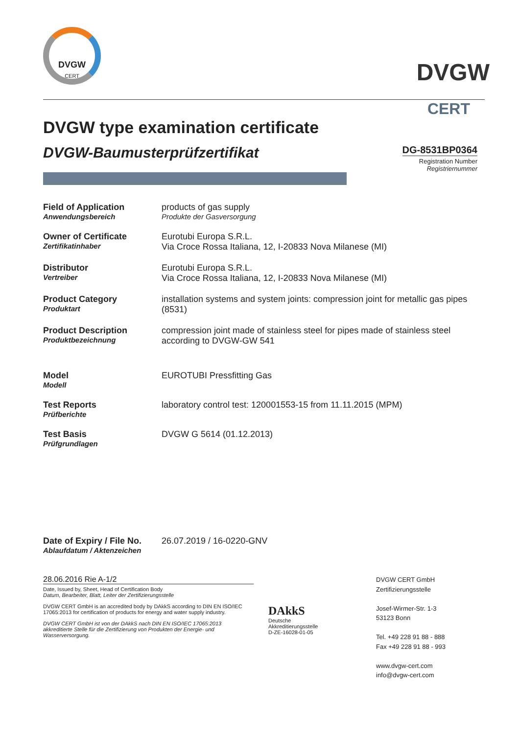DVGW
CERT
DVGW
CERT
DVGW type examination certificate
DVGW-Baumusterprüfzertifikat
DG-8531BP0364
Registration Number
Registriernummer
| Field of Application Anwendungsbereich | products of gas supply Produkte der Gasversorgung |
| Owner of Certificate Zertifikatinhaber | Eurotubi Europa S.R.L. Via Croce Rossa Italiana, 12, I-20833 Nova Milanese (MI) |
| Distributor Vertreiber | Eurotubi Europa S.R.L. Via Croce Rossa Italiana, 12, I-20833 Nova Milanese (MI) |
| Product Category Produktart | installation systems and system joints: compression joint for metallic gas pipes (8531) |
| Product Description Produktbezeichnung | compression joint made of stainless steel for pipes made of stainless steel according to DVGW-GW 541 |
| Model Modell | EUROTUBI Pressfitting Gas |
| Test Reports Prüfberichte | laboratory control test: 120001553-15 from 11.11.2015 (MPM) |
| Test Basis Prüfgrundlagen | DVGW G 5614 (01.12.2013) |
| Date of Expiry / File No. Ablaufdatum / Aktenzeichen | 26.07.2019 / 16-0220-GNV |
28.06.2016 Rie A-1/2
Date, Issued by, Sheet, Head of Certification Body
Datum, Bearbeiter, Blatt, Leiter der Zertifizierungsstelle
DVGW CERT GmbH is an accredited body by DAkkS according to DIN EN ISO/IEC 17065:2013 for certification of products for energy and water supply industry.
DVGW CERT GmbH ist von der DAkkS nach DIN EN ISO/IEC 17065:2013 akkreditierte Stelle für die Zertifizierung von Produkten der Energie- und Wasserversorgung.
DAkkS
Deutsche
Akkreditierungsstelle
D-ZE-16028-01-05
DVGW CERT GmbH
Zertifizierungsstelle
Josef-Wirmer-Str. 1-3
53123 Bonn
Tel. +49 228 91 88 - 888
Fax +49 228 91 88 - 993
www.dvgw-cert.com
info@dvgw-cert.com